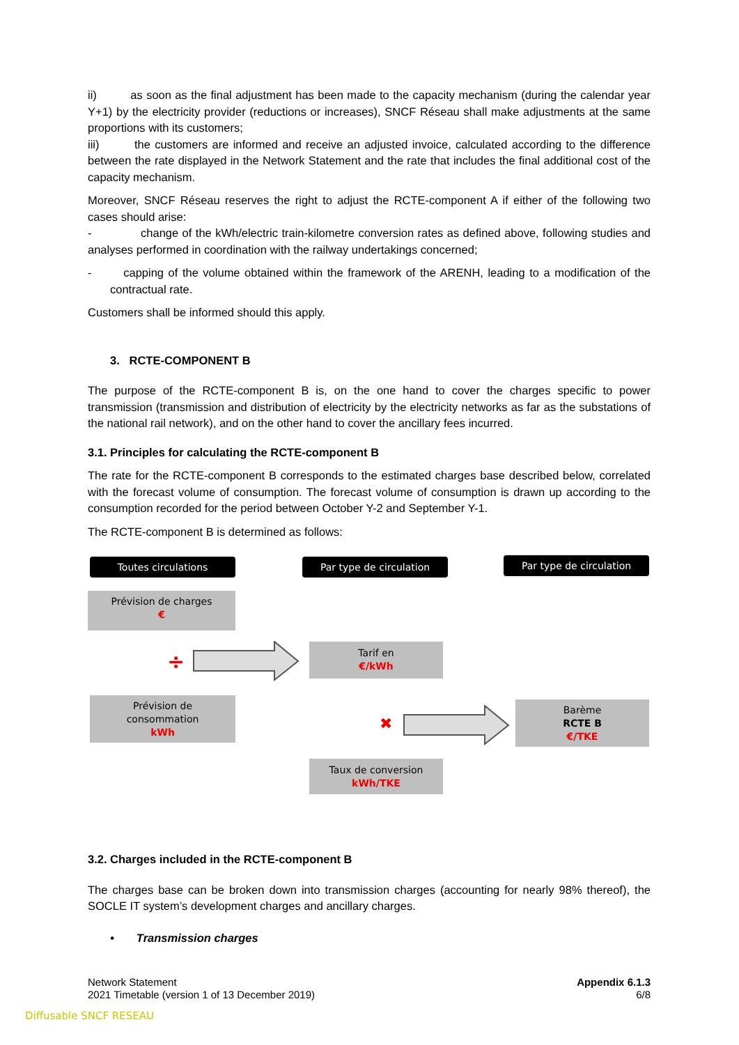ii) as soon as the final adjustment has been made to the capacity mechanism (during the calendar year Y+1) by the electricity provider (reductions or increases), SNCF Réseau shall make adjustments at the same proportions with its customers;
iii) the customers are informed and receive an adjusted invoice, calculated according to the difference between the rate displayed in the Network Statement and the rate that includes the final additional cost of the capacity mechanism.
Moreover, SNCF Réseau reserves the right to adjust the RCTE-component A if either of the following two cases should arise:
- change of the kWh/electric train-kilometre conversion rates as defined above, following studies and analyses performed in coordination with the railway undertakings concerned;
- capping of the volume obtained within the framework of the ARENH, leading to a modification of the contractual rate.
Customers shall be informed should this apply.
3. RCTE-COMPONENT B
The purpose of the RCTE-component B is, on the one hand to cover the charges specific to power transmission (transmission and distribution of electricity by the electricity networks as far as the substations of the national rail network), and on the other hand to cover the ancillary fees incurred.
3.1. Principles for calculating the RCTE-component B
The rate for the RCTE-component B corresponds to the estimated charges base described below, correlated with the forecast volume of consumption. The forecast volume of consumption is drawn up according to the consumption recorded for the period between October Y-2 and September Y-1.
The RCTE-component B is determined as follows:
Toutes circulations Par type de circulation Par type de circulation
Prévision de charges
€
÷
Prévision de
consommation
kWh
Tarif en
€/kWh
✖
Barème
RCTE B
€/TKE
Taux de conversion
kWh/TKE
3.2. Charges included in the RCTE-component B
The charges base can be broken down into transmission charges (accounting for nearly 98% thereof), the SOCLE IT system’s development charges and ancillary charges.
• Transmission charges
Network Statement
2021 Timetable (version 1 of 13 December 2019)
Appendix 6.1.3
6/8
Diffusable SNCF RESEAU